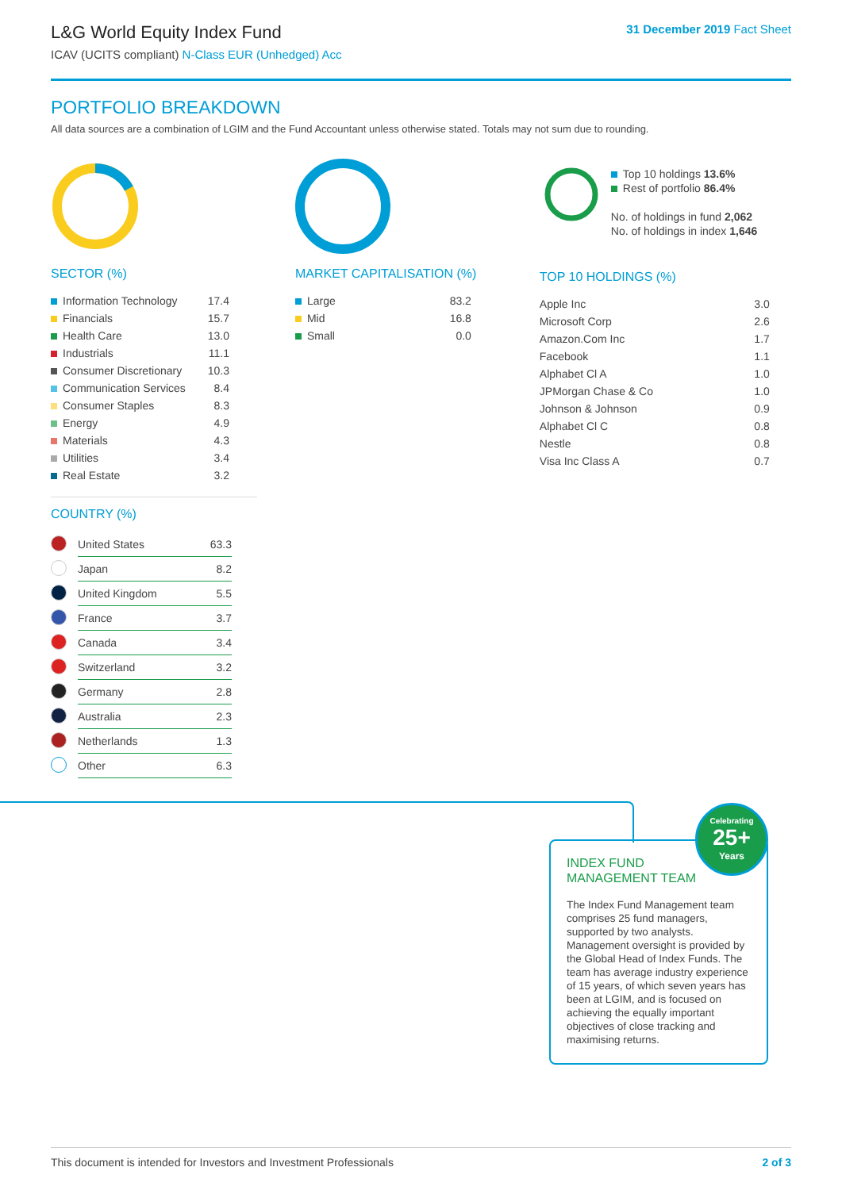L&G World Equity Index Fund
ICAV (UCITS compliant) N-Class EUR (Unhedged) Acc
31 December 2019 Fact Sheet
PORTFOLIO BREAKDOWN
All data sources are a combination of LGIM and the Fund Accountant unless otherwise stated. Totals may not sum due to rounding.
SECTOR (%)
| Information Technology | 17.4 |
| Financials | 15.7 |
| Health Care | 13.0 |
| Industrials | 11.1 |
| Consumer Discretionary | 10.3 |
| Communication Services | 8.4 |
| Consumer Staples | 8.3 |
| Energy | 4.9 |
| Materials | 4.3 |
| Utilities | 3.4 |
| Real Estate | 3.2 |
MARKET CAPITALISATION (%)
| Large | 83.2 |
| Mid | 16.8 |
| Small | 0.0 |
Top 10 holdings 13.6%
Rest of portfolio 86.4%
No. of holdings in fund 2,062
No. of holdings in index 1,646
TOP 10 HOLDINGS (%)
| Apple Inc | 3.0 |
| Microsoft Corp | 2.6 |
| Amazon.Com Inc | 1.7 |
| Facebook | 1.1 |
| Alphabet Cl A | 1.0 |
| JPMorgan Chase & Co | 1.0 |
| Johnson & Johnson | 0.9 |
| Alphabet Cl C | 0.8 |
| Nestle | 0.8 |
| Visa Inc Class A | 0.7 |
COUNTRY (%)
| | United States | 63.3 |
| | Japan | 8.2 |
| | United Kingdom | 5.5 |
| | France | 3.7 |
| | Canada | 3.4 |
| | Switzerland | 3.2 |
| | Germany | 2.8 |
| | Australia | 2.3 |
| | Netherlands | 1.3 |
| | Other | 6.3 |
INDEX FUND
MANAGEMENT TEAM
The Index Fund Management team comprises 25 fund managers, supported by two analysts. Management oversight is provided by the Global Head of Index Funds. The team has average industry experience of 15 years, of which seven years has been at LGIM, and is focused on achieving the equally important objectives of close tracking and maximising returns.
Celebrating
25+
Years
This document is intended for Investors and Investment Professionals 2 of 3